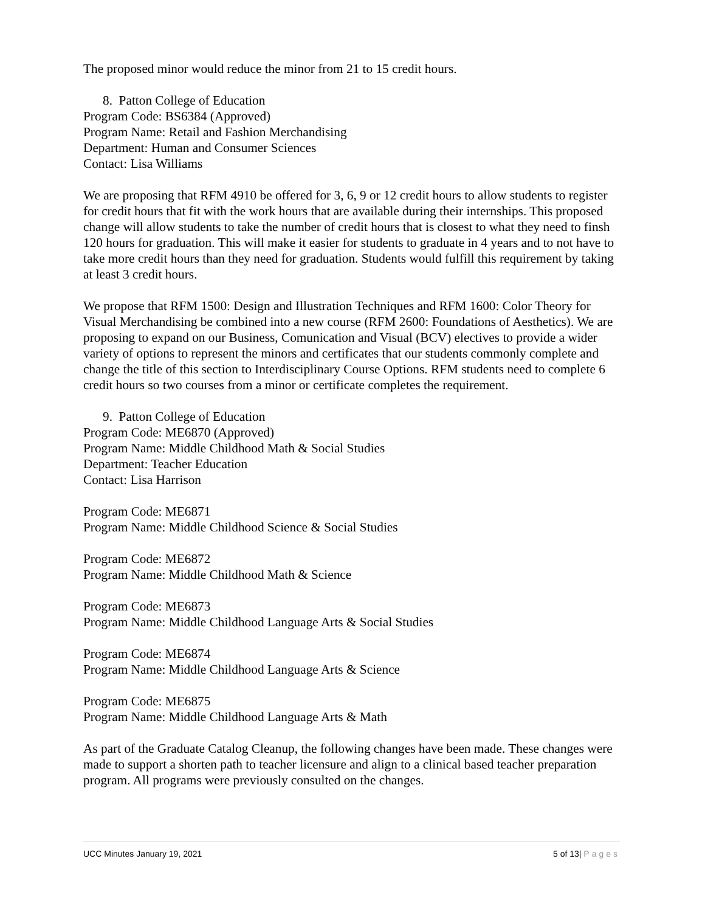The proposed minor would reduce the minor from 21 to 15 credit hours.
8. Patton College of Education
Program Code: BS6384 (Approved)
Program Name: Retail and Fashion Merchandising
Department: Human and Consumer Sciences
Contact: Lisa Williams
We are proposing that RFM 4910 be offered for 3, 6, 9 or 12 credit hours to allow students to register for credit hours that fit with the work hours that are available during their internships. This proposed change will allow students to take the number of credit hours that is closest to what they need to finsh 120 hours for graduation. This will make it easier for students to graduate in 4 years and to not have to take more credit hours than they need for graduation. Students would fulfill this requirement by taking at least 3 credit hours.
We propose that RFM 1500: Design and Illustration Techniques and RFM 1600: Color Theory for Visual Merchandising be combined into a new course (RFM 2600: Foundations of Aesthetics). We are proposing to expand on our Business, Comunication and Visual (BCV) electives to provide a wider variety of options to represent the minors and certificates that our students commonly complete and change the title of this section to Interdisciplinary Course Options. RFM students need to complete 6 credit hours so two courses from a minor or certificate completes the requirement.
9. Patton College of Education
Program Code: ME6870 (Approved)
Program Name: Middle Childhood Math & Social Studies
Department: Teacher Education
Contact: Lisa Harrison
Program Code: ME6871
Program Name: Middle Childhood Science & Social Studies
Program Code: ME6872
Program Name: Middle Childhood Math & Science
Program Code: ME6873
Program Name: Middle Childhood Language Arts & Social Studies
Program Code: ME6874
Program Name: Middle Childhood Language Arts & Science
Program Code: ME6875
Program Name: Middle Childhood Language Arts & Math
As part of the Graduate Catalog Cleanup, the following changes have been made. These changes were made to support a shorten path to teacher licensure and align to a clinical based teacher preparation program. All programs were previously consulted on the changes.
UCC Minutes January 19, 2021 5 of 13| Pages